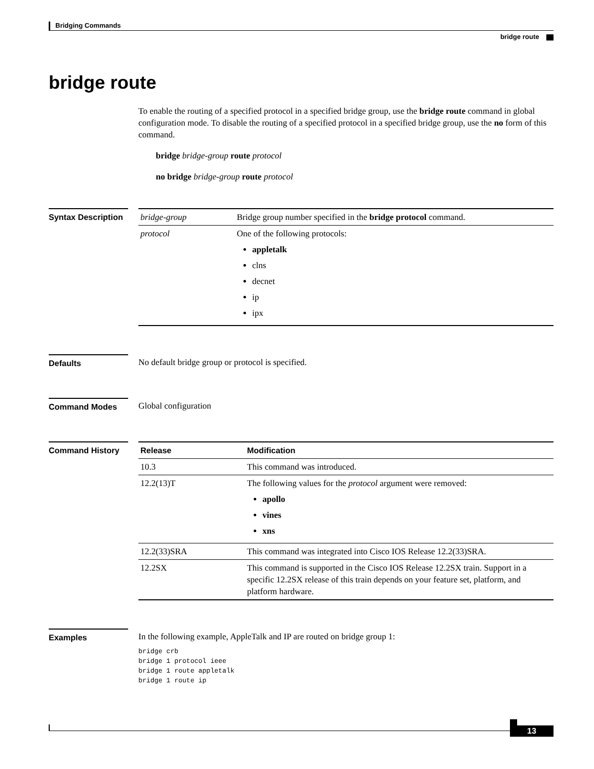Bridging Commands
bridge route
bridge route
To enable the routing of a specified protocol in a specified bridge group, use the bridge route command in global configuration mode. To disable the routing of a specified protocol in a specified bridge group, use the no form of this command.
bridge bridge-group route protocol
no bridge bridge-group route protocol
Syntax Description
| bridge-group | Bridge group number specified in the bridge protocol command. |
| protocol | One of the following protocols: appletalk clns decnet ip ipx |
Defaults
No default bridge group or protocol is specified.
Command Modes
Global configuration
Command History
| Release | Modification |
| --- | --- |
| 10.3 | This command was introduced. |
| 12.2(13)T | The following values for the protocol argument were removed: apollo vines xns |
| 12.2(33)SRA | This command was integrated into Cisco IOS Release 12.2(33)SRA. |
| 12.2SX | This command is supported in the Cisco IOS Release 12.2SX train. Support in a specific 12.2SX release of this train depends on your feature set, platform, and platform hardware. |
Examples
In the following example, AppleTalk and IP are routed on bridge group 1:
bridge crb
bridge 1 protocol ieee
bridge 1 route appletalk
bridge 1 route ip
13